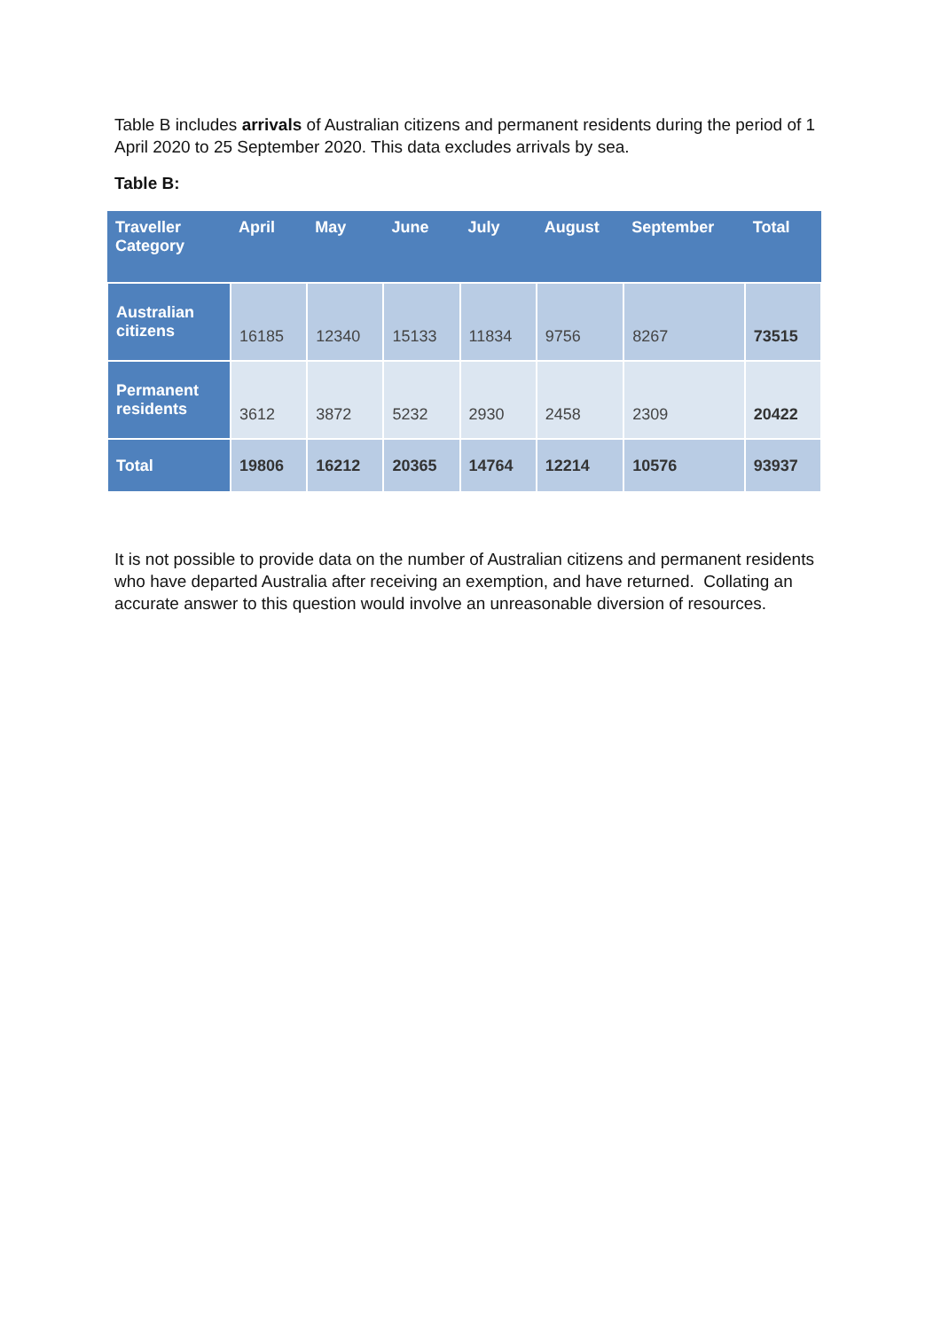Table B includes arrivals of Australian citizens and permanent residents during the period of 1 April 2020 to 25 September 2020. This data excludes arrivals by sea.
Table B:
| Traveller Category | April | May | June | July | August | September | Total |
| --- | --- | --- | --- | --- | --- | --- | --- |
| Australian citizens | 16185 | 12340 | 15133 | 11834 | 9756 | 8267 | 73515 |
| Permanent residents | 3612 | 3872 | 5232 | 2930 | 2458 | 2309 | 20422 |
| Total | 19806 | 16212 | 20365 | 14764 | 12214 | 10576 | 93937 |
It is not possible to provide data on the number of Australian citizens and permanent residents who have departed Australia after receiving an exemption, and have returned. Collating an accurate answer to this question would involve an unreasonable diversion of resources.